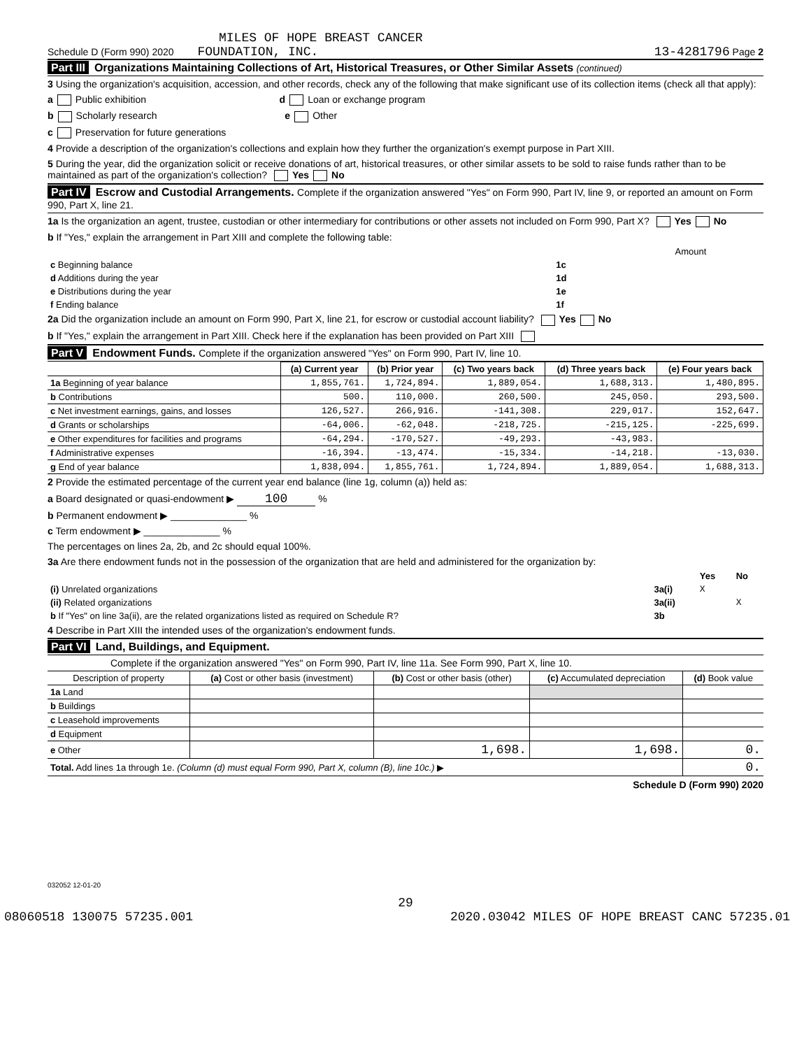MILES OF HOPE BREAST CANCER
Schedule D (Form 990) 2020 FOUNDATION, INC. 13-4281796 Page 2
Part III Organizations Maintaining Collections of Art, Historical Treasures, or Other Similar Assets (continued)
3 Using the organization's acquisition, accession, and other records, check any of the following that make significant use of its collection items (check all that apply):
a Public exhibition d Loan or exchange program
b Scholarly research e Other
c Preservation for future generations
4 Provide a description of the organization's collections and explain how they further the organization's exempt purpose in Part XIII.
5 During the year, did the organization solicit or receive donations of art, historical treasures, or other similar assets to be sold to raise funds rather than to be maintained as part of the organization's collection? Yes No
Part IV Escrow and Custodial Arrangements. Complete if the organization answered "Yes" on Form 990, Part IV, line 9, or reported an amount on Form 990, Part X, line 21.
1a Is the organization an agent, trustee, custodian or other intermediary for contributions or other assets not included on Form 990, Part X? Yes No
b If "Yes," explain the arrangement in Part XIII and complete the following table:
| | | Amount |
| c Beginning balance | 1c | |
| d Additions during the year | 1d | |
| e Distributions during the year | 1e | |
| f Ending balance | 1f | |
2a Did the organization include an amount on Form 990, Part X, line 21, for escrow or custodial account liability? Yes No
b If "Yes," explain the arrangement in Part XIII. Check here if the explanation has been provided on Part XIII
Part V Endowment Funds. Complete if the organization answered "Yes" on Form 990, Part IV, line 10.
| | (a) Current year | (b) Prior year | (c) Two years back | (d) Three years back | (e) Four years back |
| --- | --- | --- | --- | --- | --- |
| 1a Beginning of year balance | 1,855,761. | 1,724,894. | 1,889,054. | 1,688,313. | 1,480,895. |
| b Contributions | 500. | 110,000. | 260,500. | 245,050. | 293,500. |
| c Net investment earnings, gains, and losses | 126,527. | 266,916. | -141,308. | 229,017. | 152,647. |
| d Grants or scholarships | -64,006. | -62,048. | -218,725. | -215,125. | -225,699. |
| e Other expenditures for facilities and programs | -64,294. | -170,527. | -49,293. | -43,983. | |
| f Administrative expenses | -16,394. | -13,474. | -15,334. | -14,218. | -13,030. |
| g End of year balance | 1,838,094. | 1,855,761. | 1,724,894. | 1,889,054. | 1,688,313. |
2 Provide the estimated percentage of the current year end balance (line 1g, column (a)) held as:
a Board designated or quasi-endowment ▶ 100 %
b Permanent endowment ▶ ______________ %
c Term endowment ▶ ______________ %
The percentages on lines 2a, 2b, and 2c should equal 100%.
3a Are there endowment funds not in the possession of the organization that are held and administered for the organization by:
| | | Yes | No |
| (i) Unrelated organizations | 3a(i) | X | |
| (ii) Related organizations | 3a(ii) | | X |
| b If "Yes" on line 3a(ii), are the related organizations listed as required on Schedule R? | 3b | | |
4 Describe in Part XIII the intended uses of the organization's endowment funds.
Part VI Land, Buildings, and Equipment.
Complete if the organization answered "Yes" on Form 990, Part IV, line 11a. See Form 990, Part X, line 10.
| Description of property | (a) Cost or other basis (investment) | (b) Cost or other basis (other) | (c) Accumulated depreciation | (d) Book value |
| --- | --- | --- | --- | --- |
| 1a Land | | | | |
| b Buildings | | | | |
| c Leasehold improvements | | | | |
| d Equipment | | | | |
| e Other | | 1,698. | 1,698. | 0. |
| Total. Add lines 1a through 1e. (Column (d) must equal Form 990, Part X, column (B), line 10c.) ▶ | | | | 0. |
Schedule D (Form 990) 2020
032052 12-01-20
29
08060518 130075 57235.001 2020.03042 MILES OF HOPE BREAST CANC 57235.01